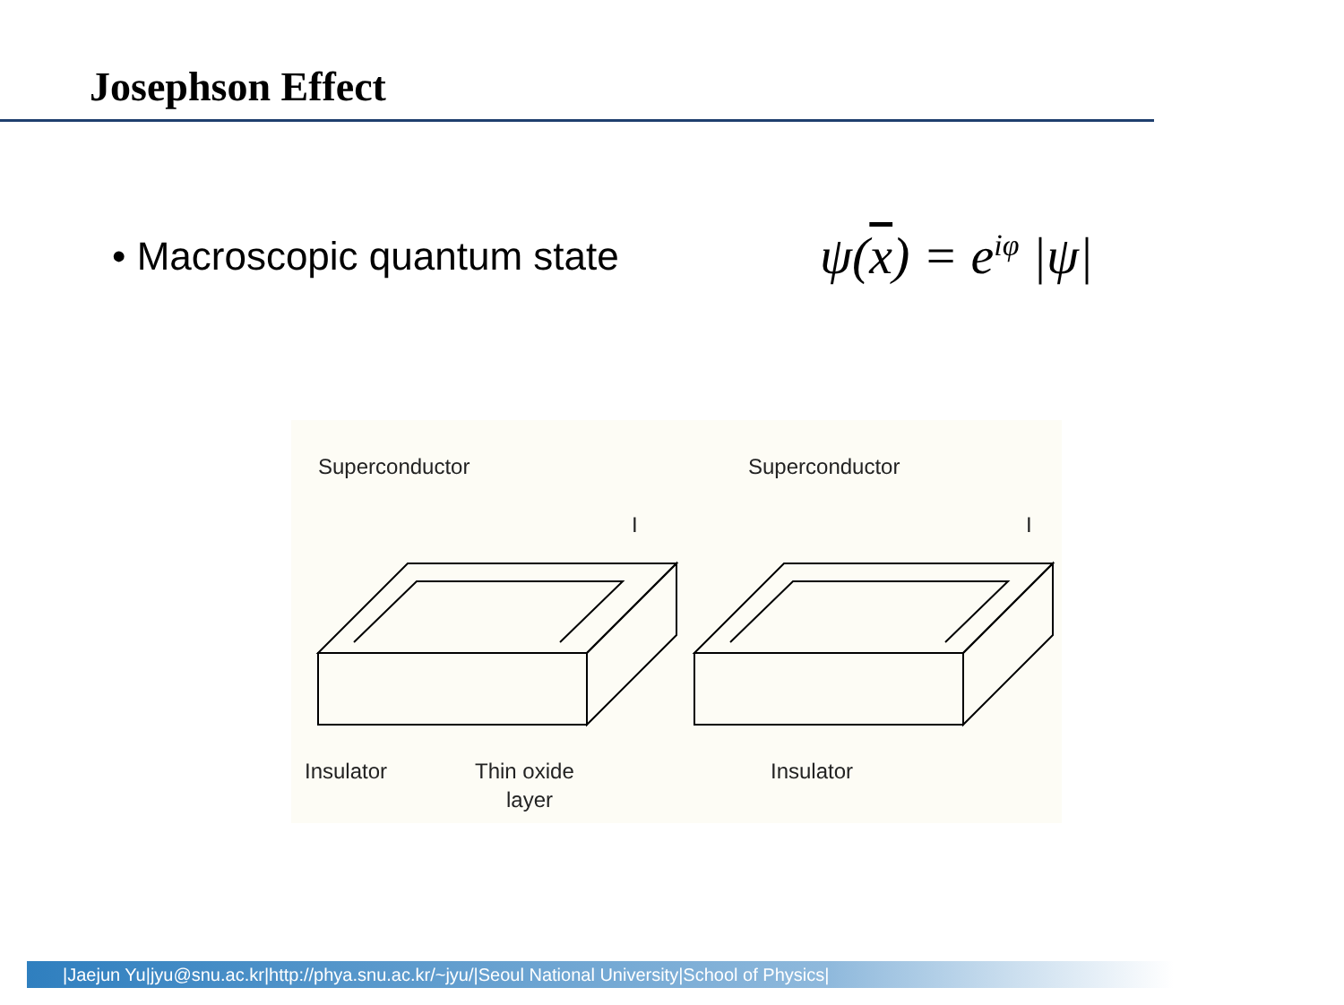Josephson Effect
• Macroscopic quantum state
ψ(x) = e<sup>iφ</sup> |ψ|
Superconductor
Superconductor
Insulator
Thin oxide
layer
Insulator
I
I
|Jaejun Yu|jyu@snu.ac.kr|http://phya.snu.ac.kr/~jyu/|Seoul National University|School of Physics|